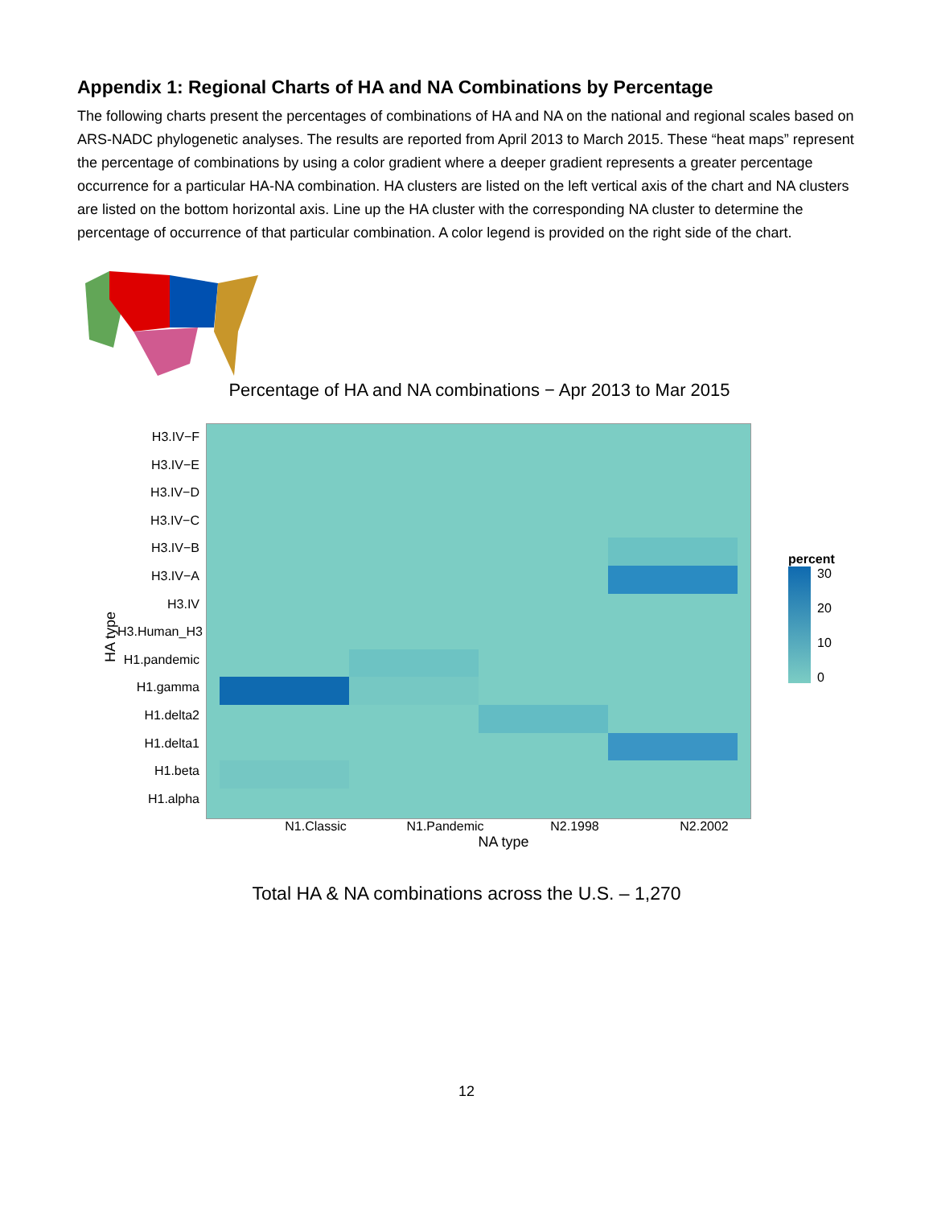Appendix 1: Regional Charts of HA and NA Combinations by Percentage
The following charts present the percentages of combinations of HA and NA on the national and regional scales based on ARS-NADC phylogenetic analyses. The results are reported from April 2013 to March 2015. These “heat maps” represent the percentage of combinations by using a color gradient where a deeper gradient represents a greater percentage occurrence for a particular HA-NA combination. HA clusters are listed on the left vertical axis of the chart and NA clusters are listed on the bottom horizontal axis. Line up the HA cluster with the corresponding NA cluster to determine the percentage of occurrence of that particular combination. A color legend is provided on the right side of the chart.
Percentage of HA and NA combinations − Apr 2013 to Mar 2015
HA type
H3.IV−F
H3.IV−E
H3.IV−D
H3.IV−C
H3.IV−B
H3.IV−A
H3.IV
H3.Human_H3
H1.pandemic
H1.gamma
H1.delta2
H1.delta1
H1.beta
H1.alpha
N1.Classic N1.Pandemic N2.1998 N2.2002
NA type
percent
30
20
10
0
Total HA & NA combinations across the U.S. – 1,270
12